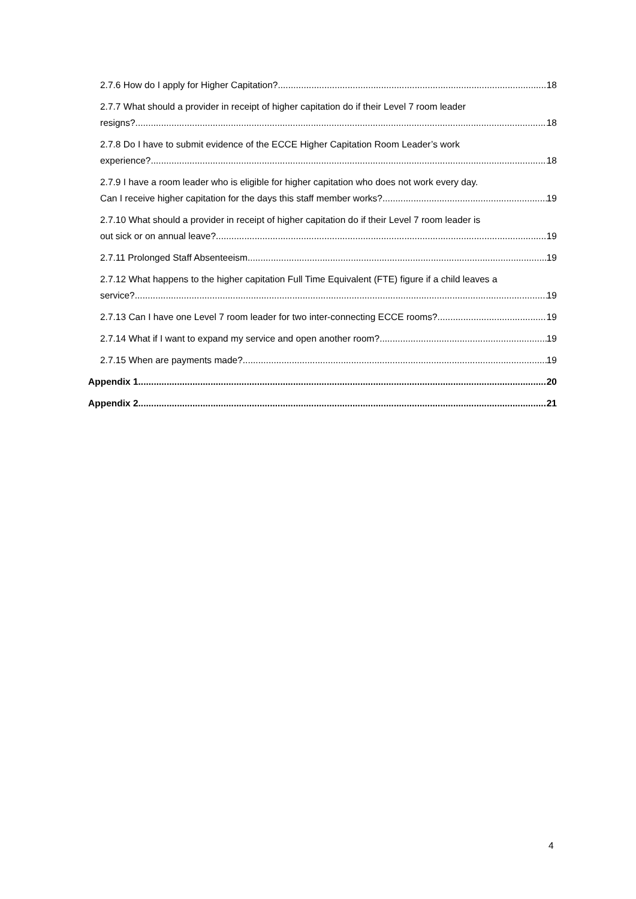2.7.6 How do I apply for Higher Capitation? 18
2.7.7 What should a provider in receipt of higher capitation do if their Level 7 room leader
resigns? 18
2.7.8 Do I have to submit evidence of the ECCE Higher Capitation Room Leader’s work
experience? 18
2.7.9 I have a room leader who is eligible for higher capitation who does not work every day.
Can I receive higher capitation for the days this staff member works? 19
2.7.10 What should a provider in receipt of higher capitation do if their Level 7 room leader is
out sick or on annual leave? 19
2.7.11 Prolonged Staff Absenteeism 19
2.7.12 What happens to the higher capitation Full Time Equivalent (FTE) figure if a child leaves a
service? 19
2.7.13 Can I have one Level 7 room leader for two inter-connecting ECCE rooms? 19
2.7.14 What if I want to expand my service and open another room? 19
2.7.15 When are payments made? 19
Appendix 1 20
Appendix 2 21
4